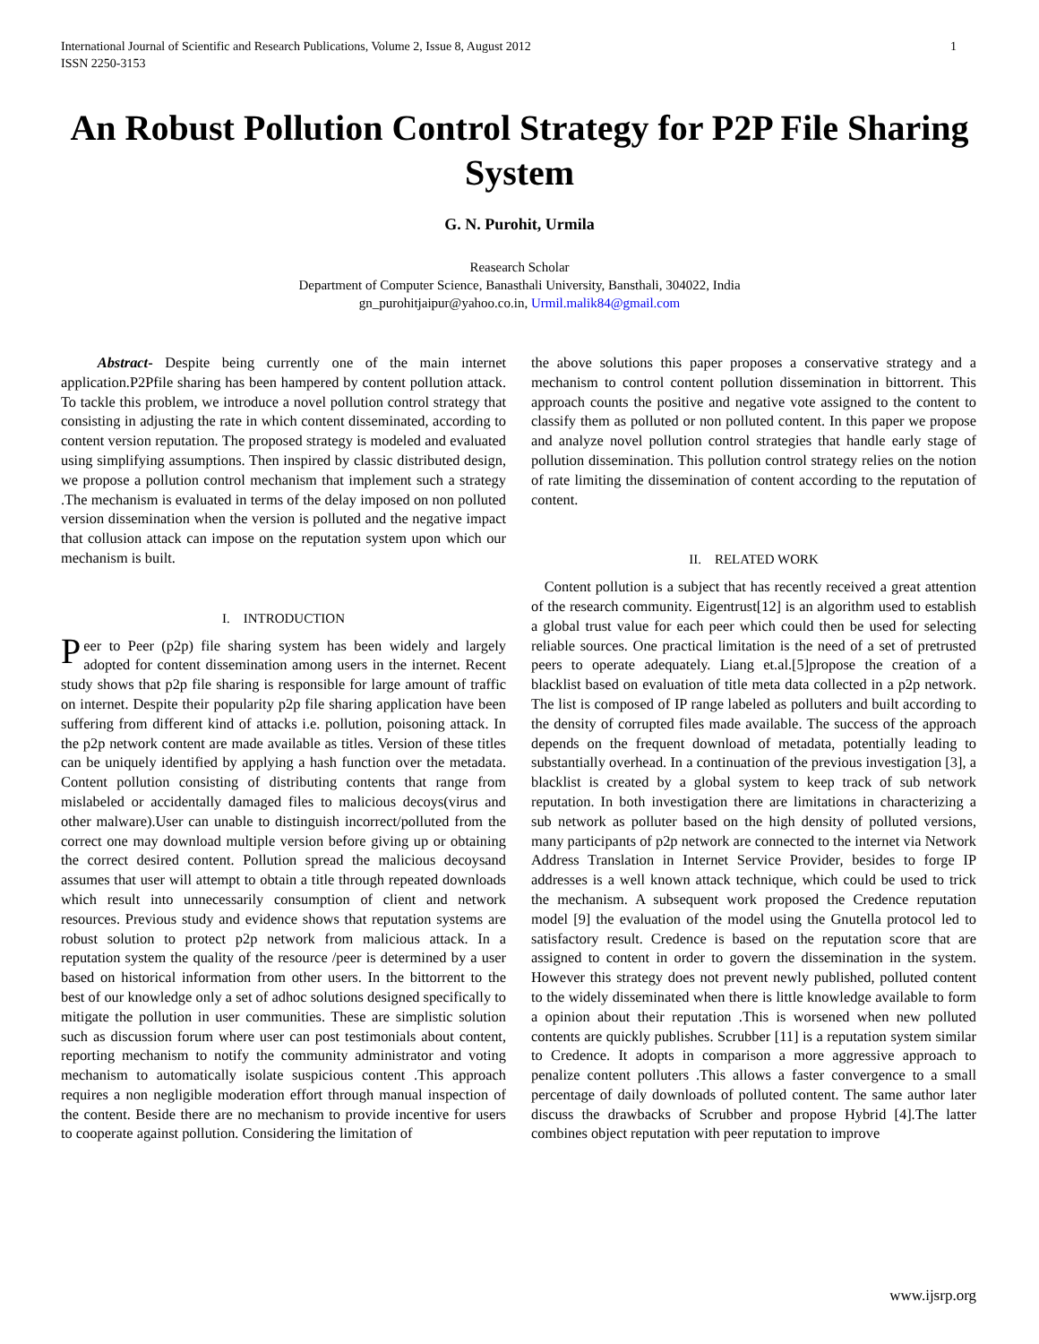International Journal of Scientific and Research Publications, Volume 2, Issue 8, August 2012
ISSN 2250-3153
1
An Robust Pollution Control Strategy for P2P File Sharing System
G. N. Purohit, Urmila
Reasearch Scholar
Department of Computer Science, Banasthali University, Bansthali, 304022, India
gn_purohitjaipur@yahoo.co.in, Urmil.malik84@gmail.com
Abstract- Despite being currently one of the main internet application.P2Pfile sharing has been hampered by content pollution attack. To tackle this problem, we introduce a novel pollution control strategy that consisting in adjusting the rate in which content disseminated, according to content version reputation. The proposed strategy is modeled and evaluated using simplifying assumptions. Then inspired by classic distributed design, we propose a pollution control mechanism that implement such a strategy .The mechanism is evaluated in terms of the delay imposed on non polluted version dissemination when the version is polluted and the negative impact that collusion attack can impose on the reputation system upon which our mechanism is built.
I. INTRODUCTION
Peer to Peer (p2p) file sharing system has been widely and largely adopted for content dissemination among users in the internet. Recent study shows that p2p file sharing is responsible for large amount of traffic on internet. Despite their popularity p2p file sharing application have been suffering from different kind of attacks i.e. pollution, poisoning attack. In the p2p network content are made available as titles. Version of these titles can be uniquely identified by applying a hash function over the metadata. Content pollution consisting of distributing contents that range from mislabeled or accidentally damaged files to malicious decoys(virus and other malware).User can unable to distinguish incorrect/polluted from the correct one may download multiple version before giving up or obtaining the correct desired content. Pollution spread the malicious decoysand assumes that user will attempt to obtain a title through repeated downloads which result into unnecessarily consumption of client and network resources. Previous study and evidence shows that reputation systems are robust solution to protect p2p network from malicious attack. In a reputation system the quality of the resource /peer is determined by a user based on historical information from other users. In the bittorrent to the best of our knowledge only a set of adhoc solutions designed specifically to mitigate the pollution in user communities. These are simplistic solution such as discussion forum where user can post testimonials about content, reporting mechanism to notify the community administrator and voting mechanism to automatically isolate suspicious content .This approach requires a non negligible moderation effort through manual inspection of the content. Beside there are no mechanism to provide incentive for users to cooperate against pollution. Considering the limitation of
the above solutions this paper proposes a conservative strategy and a mechanism to control content pollution dissemination in bittorrent. This approach counts the positive and negative vote assigned to the content to classify them as polluted or non polluted content. In this paper we propose and analyze novel pollution control strategies that handle early stage of pollution dissemination. This pollution control strategy relies on the notion of rate limiting the dissemination of content according to the reputation of content.
II. RELATED WORK
Content pollution is a subject that has recently received a great attention of the research community. Eigentrust[12] is an algorithm used to establish a global trust value for each peer which could then be used for selecting reliable sources. One practical limitation is the need of a set of pretrusted peers to operate adequately. Liang et.al.[5]propose the creation of a blacklist based on evaluation of title meta data collected in a p2p network. The list is composed of IP range labeled as polluters and built according to the density of corrupted files made available. The success of the approach depends on the frequent download of metadata, potentially leading to substantially overhead. In a continuation of the previous investigation [3], a blacklist is created by a global system to keep track of sub network reputation. In both investigation there are limitations in characterizing a sub network as polluter based on the high density of polluted versions, many participants of p2p network are connected to the internet via Network Address Translation in Internet Service Provider, besides to forge IP addresses is a well known attack technique, which could be used to trick the mechanism. A subsequent work proposed the Credence reputation model [9] the evaluation of the model using the Gnutella protocol led to satisfactory result. Credence is based on the reputation score that are assigned to content in order to govern the dissemination in the system. However this strategy does not prevent newly published, polluted content to the widely disseminated when there is little knowledge available to form a opinion about their reputation .This is worsened when new polluted contents are quickly publishes. Scrubber [11] is a reputation system similar to Credence. It adopts in comparison a more aggressive approach to penalize content polluters .This allows a faster convergence to a small percentage of daily downloads of polluted content. The same author later discuss the drawbacks of Scrubber and propose Hybrid [4].The latter combines object reputation with peer reputation to improve
www.ijsrp.org